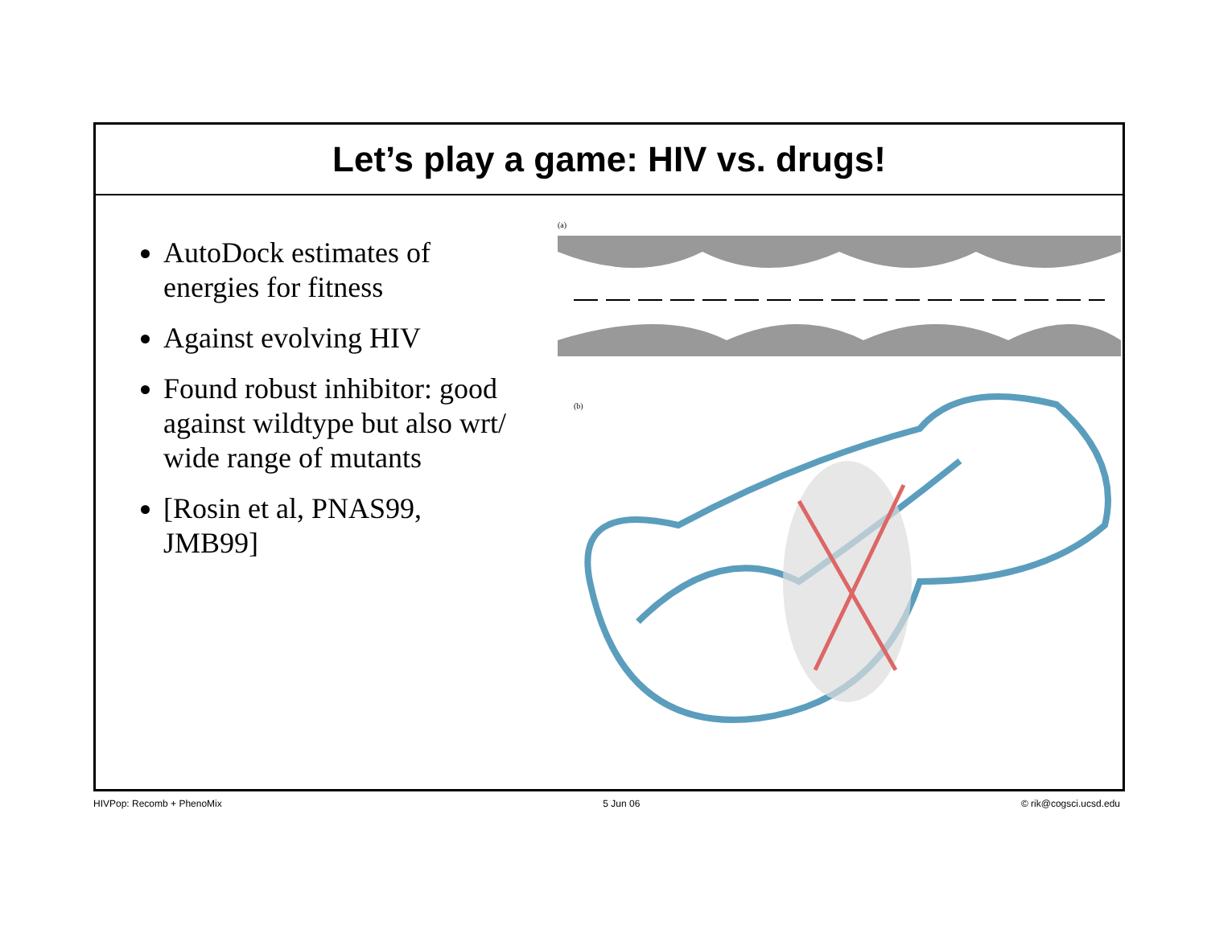Let’s play a game: HIV vs. drugs!
AutoDock estimates of energies for fitness
Against evolving HIV
Found robust inhibitor: good against wildtype but also wrt/ wide range of mutants
[Rosin et al, PNAS99, JMB99]
(a)
(b)
HIVPop: Recomb + PhenoMix 5 Jun 06 © rik@cogsci.ucsd.edu